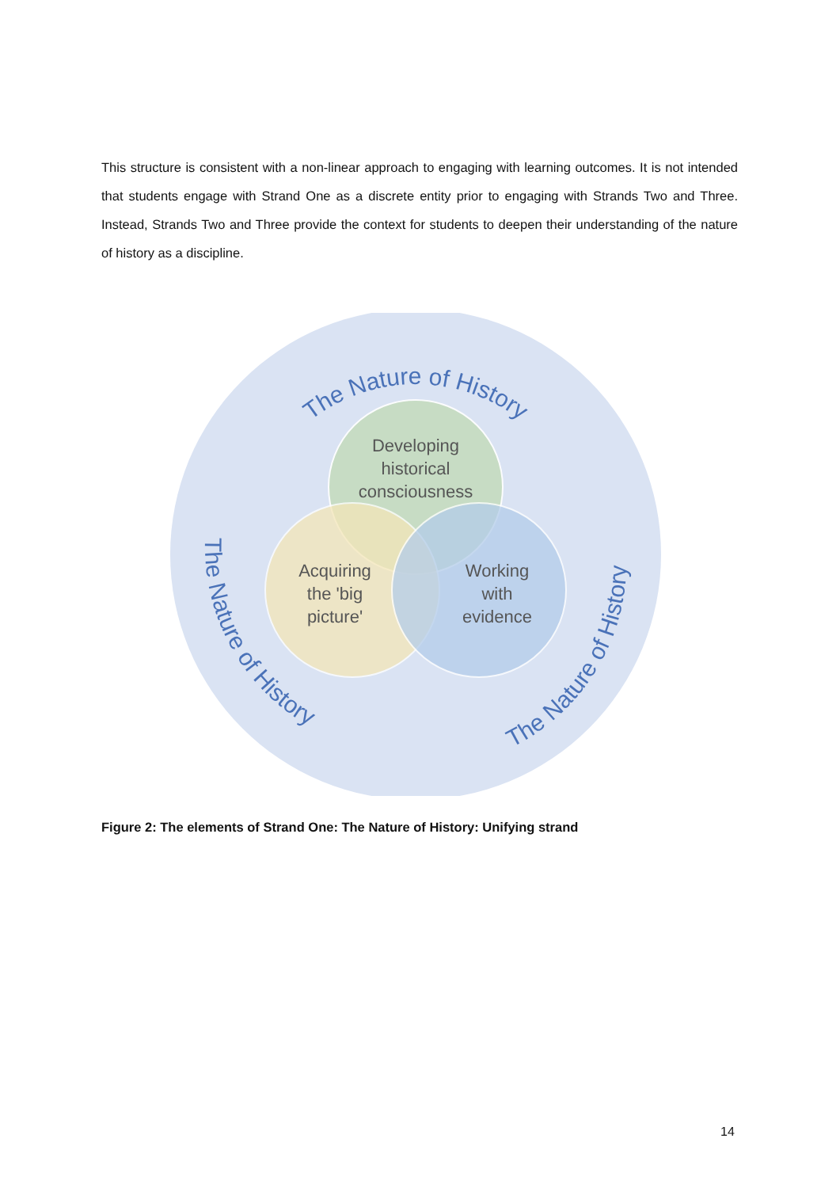This structure is consistent with a non-linear approach to engaging with learning outcomes. It is not intended that students engage with Strand One as a discrete entity prior to engaging with Strands Two and Three. Instead, Strands Two and Three provide the context for students to deepen their understanding of the nature of history as a discipline.
Developing
historical
consciousness
Acquiring
the 'big
picture'
Working
with
evidence
The Nature of History
The Nature of History
The Nature of History
Figure 2: The elements of Strand One: The Nature of History: Unifying strand
14